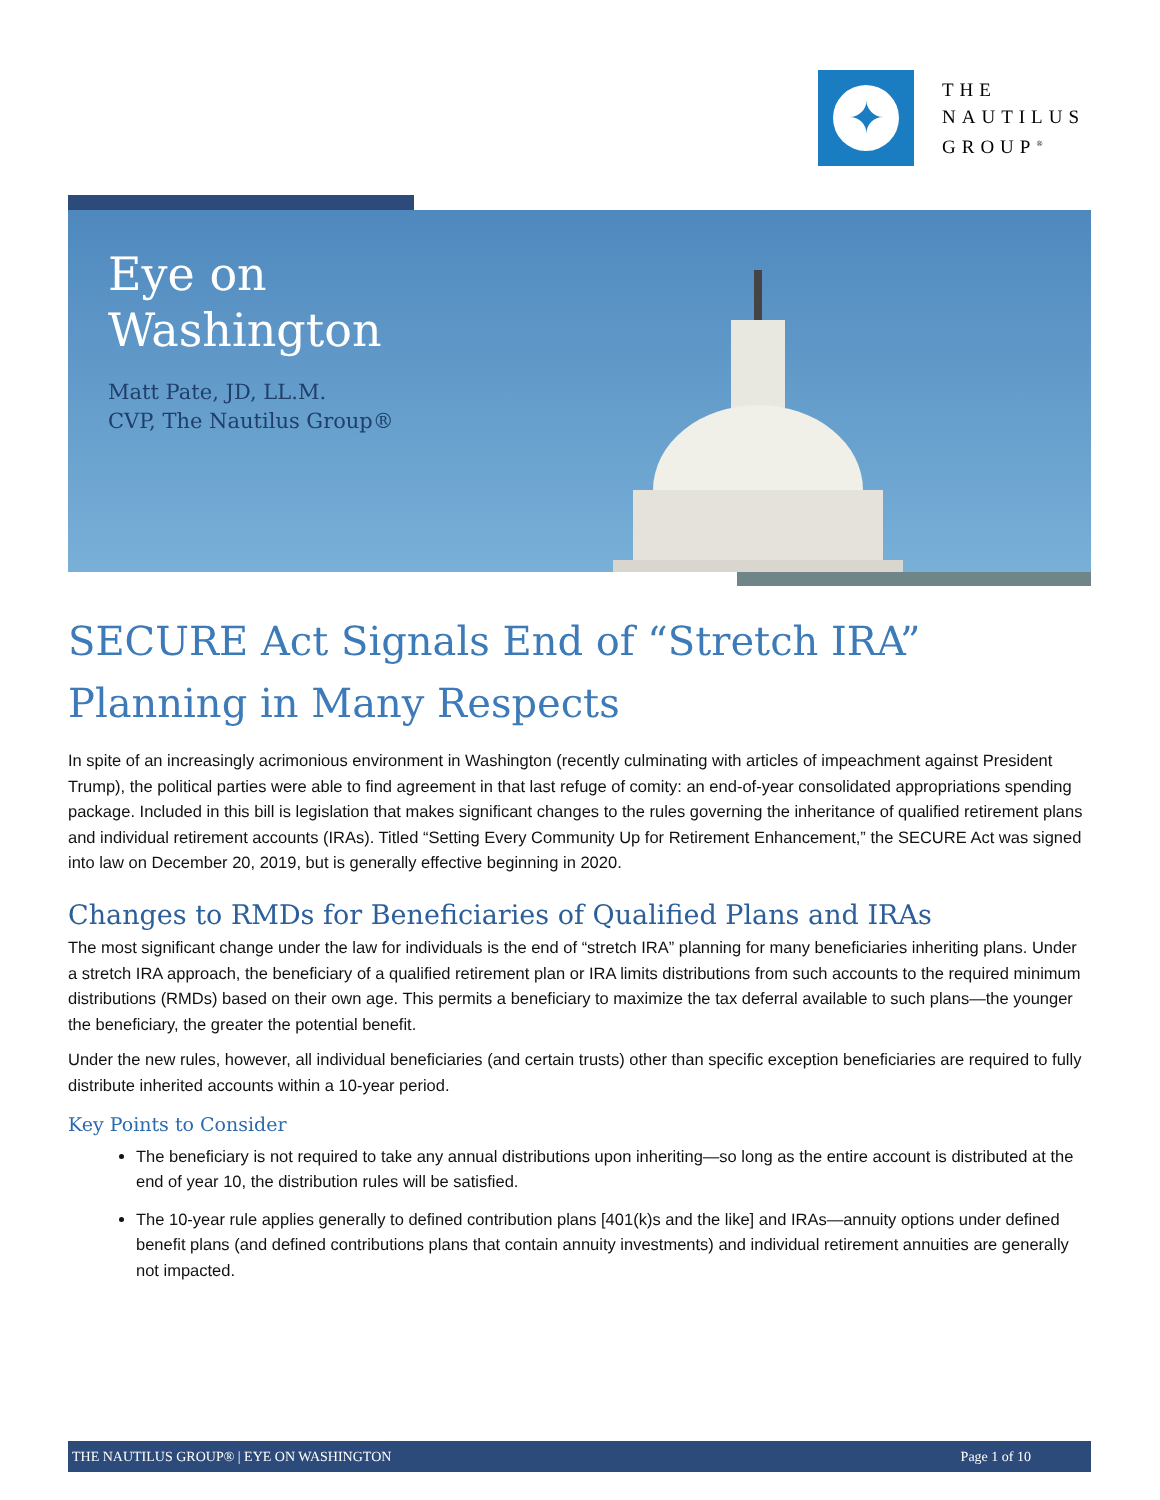✦
THE
NAUTILUS
GROUP<sup>®</sup>
Eye on
Washington
Matt Pate, JD, LL.M.
CVP, The Nautilus Group®
SECURE Act Signals End of “Stretch IRA” Planning in Many Respects
In spite of an increasingly acrimonious environment in Washington (recently culminating with articles of impeachment against President Trump), the political parties were able to find agreement in that last refuge of comity: an end-of-year consolidated appropriations spending package. Included in this bill is legislation that makes significant changes to the rules governing the inheritance of qualified retirement plans and individual retirement accounts (IRAs). Titled “Setting Every Community Up for Retirement Enhancement,” the SECURE Act was signed into law on December 20, 2019, but is generally effective beginning in 2020.
Changes to RMDs for Beneficiaries of Qualified Plans and IRAs
The most significant change under the law for individuals is the end of “stretch IRA” planning for many beneficiaries inheriting plans. Under a stretch IRA approach, the beneficiary of a qualified retirement plan or IRA limits distributions from such accounts to the required minimum distributions (RMDs) based on their own age. This permits a beneficiary to maximize the tax deferral available to such plans—the younger the beneficiary, the greater the potential benefit.
Under the new rules, however, all individual beneficiaries (and certain trusts) other than specific exception beneficiaries are required to fully distribute inherited accounts within a 10-year period.
Key Points to Consider
The beneficiary is not required to take any annual distributions upon inheriting—so long as the entire account is distributed at the end of year 10, the distribution rules will be satisfied.
The 10-year rule applies generally to defined contribution plans [401(k)s and the like] and IRAs—annuity options under defined benefit plans (and defined contributions plans that contain annuity investments) and individual retirement annuities are generally not impacted.
THE NAUTILUS GROUP® | EYE ON WASHINGTON Page 1 of 10